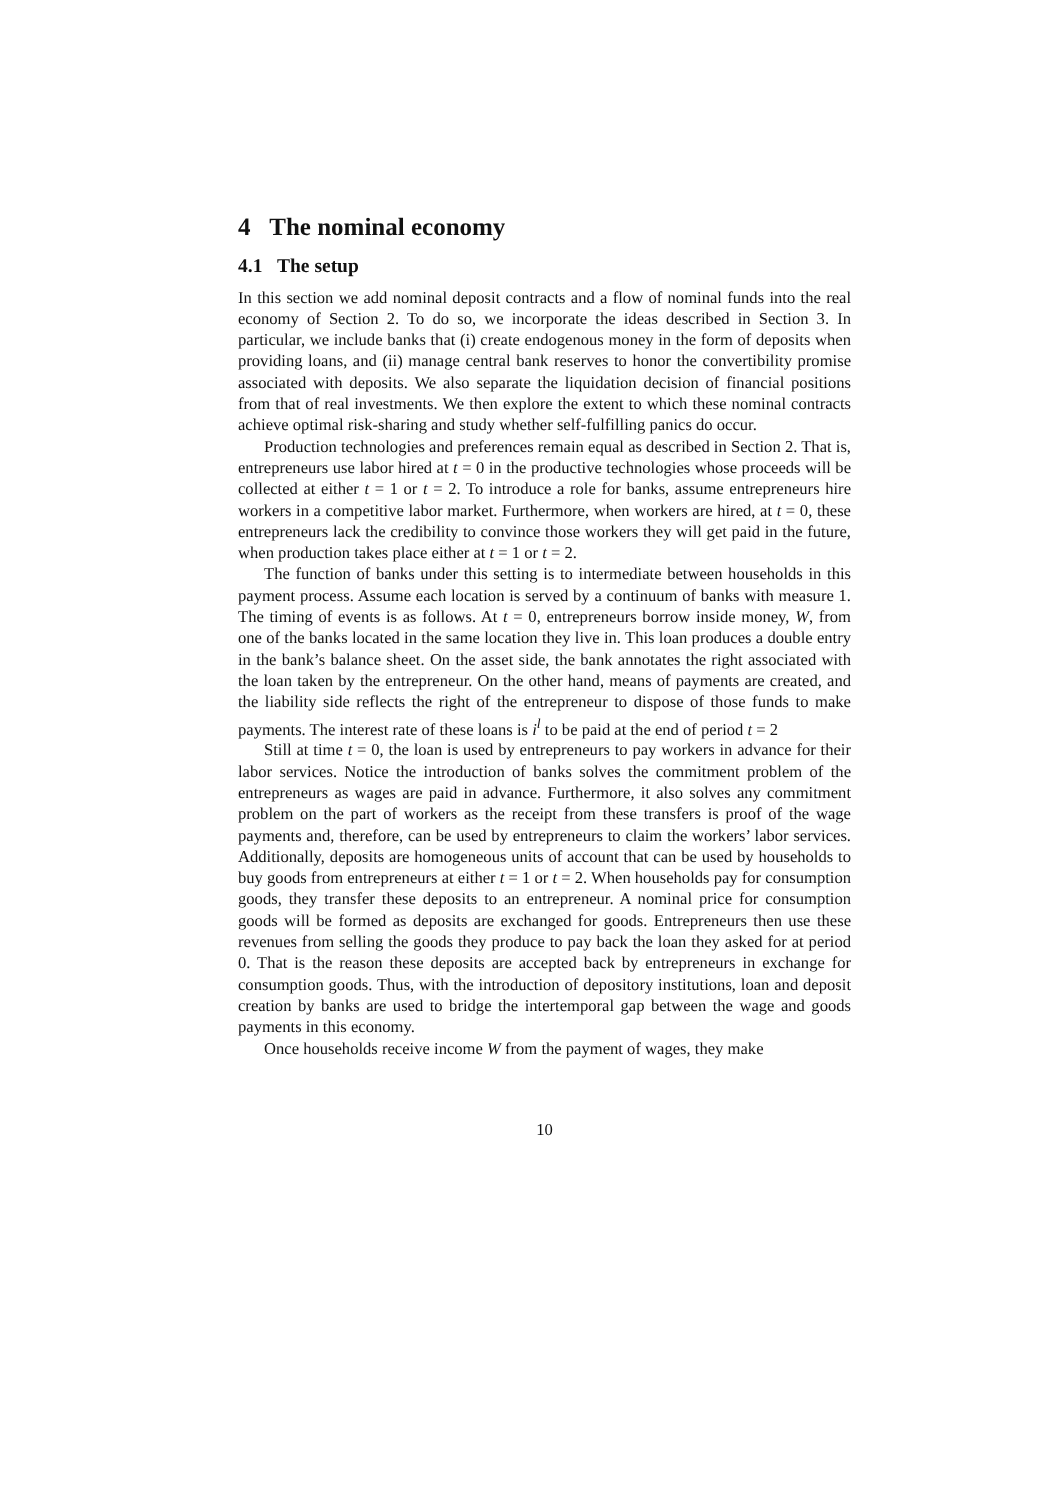4 The nominal economy
4.1 The setup
In this section we add nominal deposit contracts and a flow of nominal funds into the real economy of Section 2. To do so, we incorporate the ideas described in Section 3. In particular, we include banks that (i) create endogenous money in the form of deposits when providing loans, and (ii) manage central bank reserves to honor the convertibility promise associated with deposits. We also separate the liquidation decision of financial positions from that of real investments. We then explore the extent to which these nominal contracts achieve optimal risk-sharing and study whether self-fulfilling panics do occur.
Production technologies and preferences remain equal as described in Section 2. That is, entrepreneurs use labor hired at t = 0 in the productive technologies whose proceeds will be collected at either t = 1 or t = 2. To introduce a role for banks, assume entrepreneurs hire workers in a competitive labor market. Furthermore, when workers are hired, at t = 0, these entrepreneurs lack the credibility to convince those workers they will get paid in the future, when production takes place either at t = 1 or t = 2.
The function of banks under this setting is to intermediate between households in this payment process. Assume each location is served by a continuum of banks with measure 1. The timing of events is as follows. At t = 0, entrepreneurs borrow inside money, W, from one of the banks located in the same location they live in. This loan produces a double entry in the bank’s balance sheet. On the asset side, the bank annotates the right associated with the loan taken by the entrepreneur. On the other hand, means of payments are created, and the liability side reflects the right of the entrepreneur to dispose of those funds to make payments. The interest rate of these loans is i<sup>l</sup> to be paid at the end of period t = 2
Still at time t = 0, the loan is used by entrepreneurs to pay workers in advance for their labor services. Notice the introduction of banks solves the commitment problem of the entrepreneurs as wages are paid in advance. Furthermore, it also solves any commitment problem on the part of workers as the receipt from these transfers is proof of the wage payments and, therefore, can be used by entrepreneurs to claim the workers’ labor services. Additionally, deposits are homogeneous units of account that can be used by households to buy goods from entrepreneurs at either t = 1 or t = 2. When households pay for consumption goods, they transfer these deposits to an entrepreneur. A nominal price for consumption goods will be formed as deposits are exchanged for goods. Entrepreneurs then use these revenues from selling the goods they produce to pay back the loan they asked for at period 0. That is the reason these deposits are accepted back by entrepreneurs in exchange for consumption goods. Thus, with the introduction of depository institutions, loan and deposit creation by banks are used to bridge the intertemporal gap between the wage and goods payments in this economy.
Once households receive income W from the payment of wages, they make
10